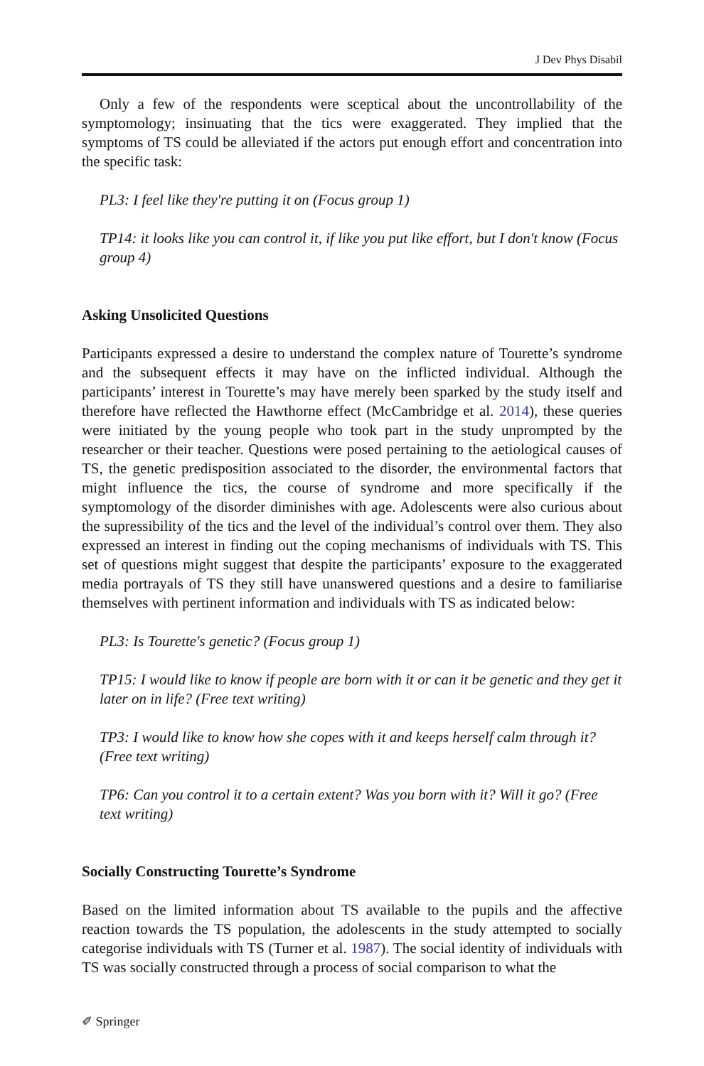J Dev Phys Disabil
Only a few of the respondents were sceptical about the uncontrollability of the symptomology; insinuating that the tics were exaggerated. They implied that the symptoms of TS could be alleviated if the actors put enough effort and concentration into the specific task:
PL3: I feel like they're putting it on (Focus group 1)
TP14: it looks like you can control it, if like you put like effort, but I don't know (Focus group 4)
Asking Unsolicited Questions
Participants expressed a desire to understand the complex nature of Tourette’s syndrome and the subsequent effects it may have on the inflicted individual. Although the participants’ interest in Tourette’s may have merely been sparked by the study itself and therefore have reflected the Hawthorne effect (McCambridge et al. 2014), these queries were initiated by the young people who took part in the study unprompted by the researcher or their teacher. Questions were posed pertaining to the aetiological causes of TS, the genetic predisposition associated to the disorder, the environmental factors that might influence the tics, the course of syndrome and more specifically if the symptomology of the disorder diminishes with age. Adolescents were also curious about the supressibility of the tics and the level of the individual’s control over them. They also expressed an interest in finding out the coping mechanisms of individuals with TS. This set of questions might suggest that despite the participants’ exposure to the exaggerated media portrayals of TS they still have unanswered questions and a desire to familiarise themselves with pertinent information and individuals with TS as indicated below:
PL3: Is Tourette's genetic? (Focus group 1)
TP15: I would like to know if people are born with it or can it be genetic and they get it later on in life? (Free text writing)
TP3: I would like to know how she copes with it and keeps herself calm through it? (Free text writing)
TP6: Can you control it to a certain extent? Was you born with it? Will it go? (Free text writing)
Socially Constructing Tourette’s Syndrome
Based on the limited information about TS available to the pupils and the affective reaction towards the TS population, the adolescents in the study attempted to socially categorise individuals with TS (Turner et al. 1987). The social identity of individuals with TS was socially constructed through a process of social comparison to what the
✐ Springer